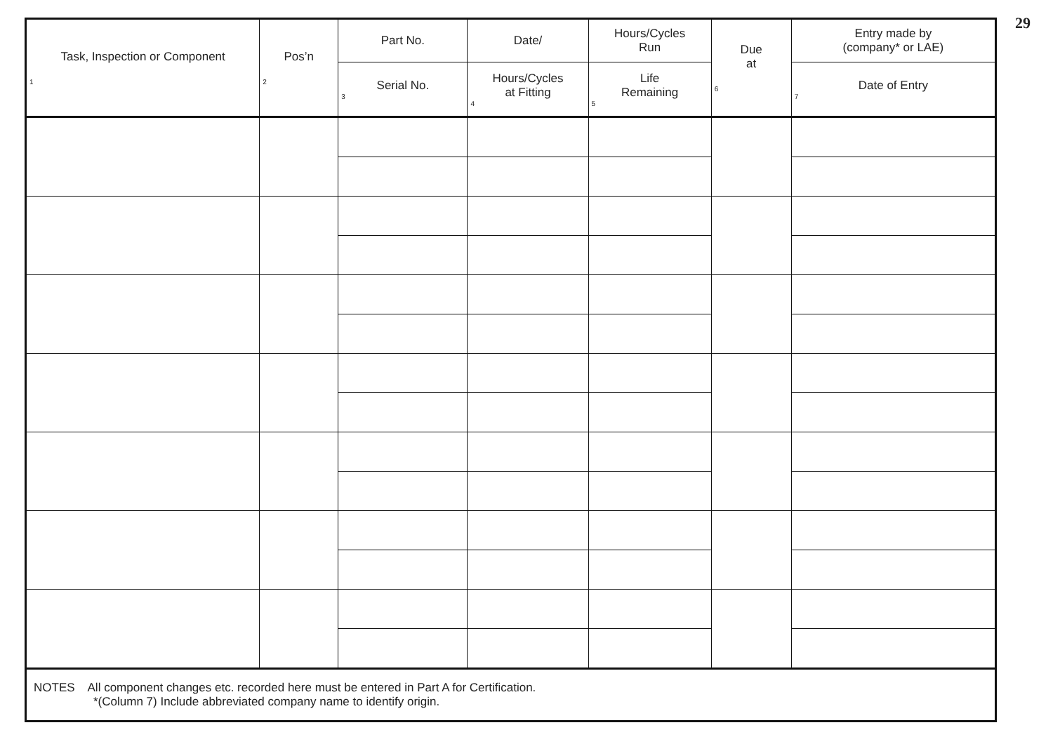29
| Task, Inspection or Component 1 | Pos’n 2 | Part No. | Date/ | Hours/Cycles Run | Due at 6 | Entry made by (company* or LAE) |
| --- | --- | --- | --- | --- | --- | --- |
| | | Serial No. 3 | Hours/Cycles at Fitting 4 | Life Remaining 5 | | Date of Entry 7 |
| NOTES All component changes etc. recorded here must be entered in Part A for Certification. *(Column 7) Include abbreviated company name to identify origin. | | | | | | |